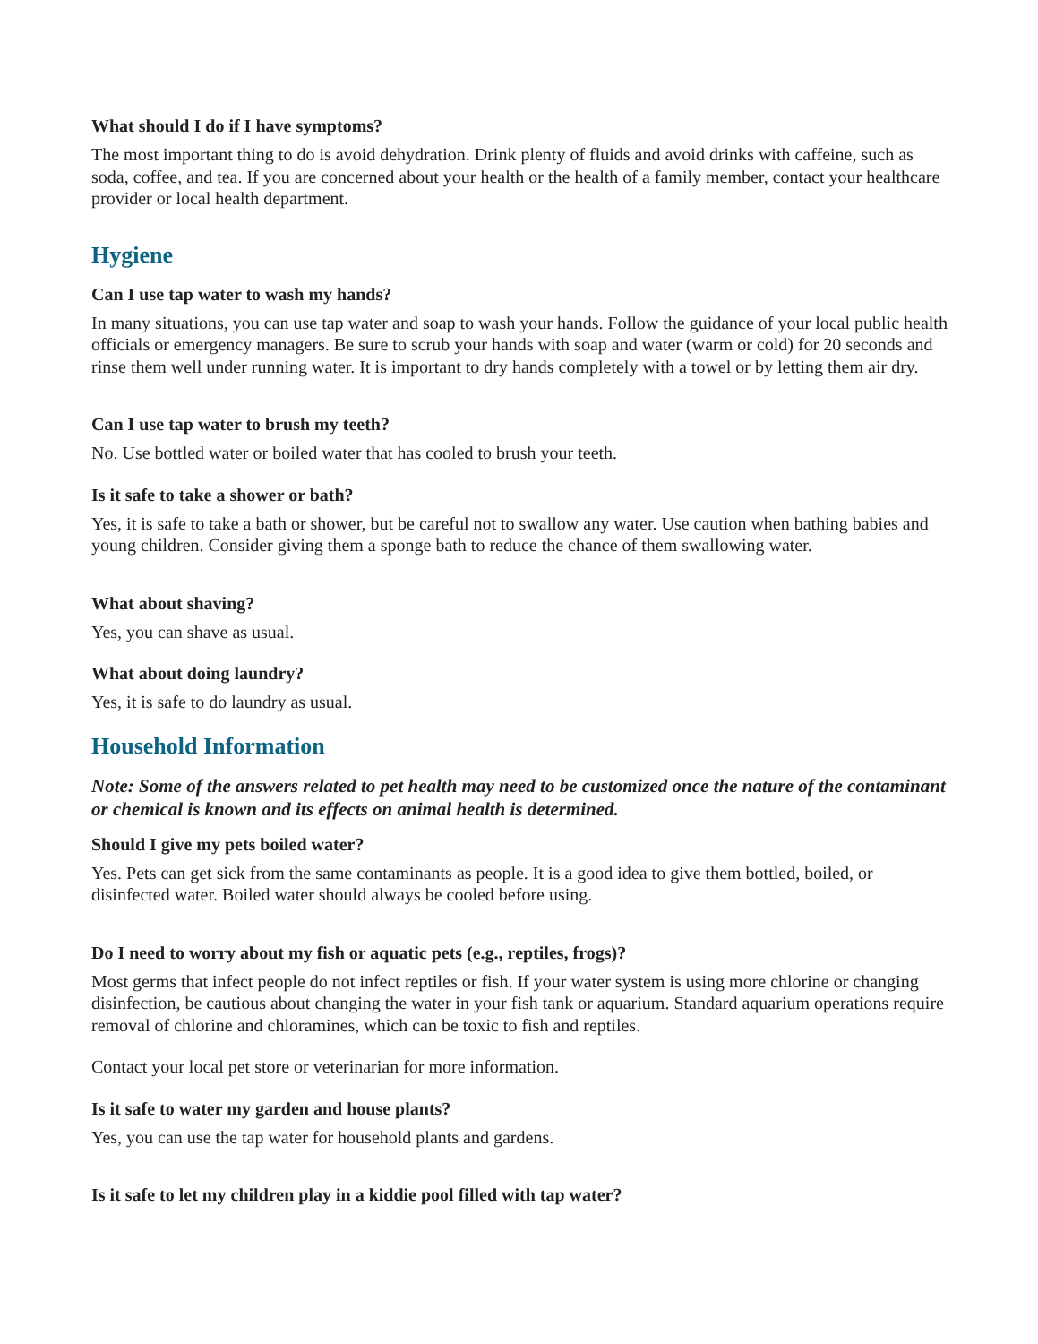What should I do if I have symptoms?
The most important thing to do is avoid dehydration. Drink plenty of fluids and avoid drinks with caffeine, such as soda, coffee, and tea. If you are concerned about your health or the health of a family member, contact your healthcare provider or local health department.
Hygiene
Can I use tap water to wash my hands?
In many situations, you can use tap water and soap to wash your hands. Follow the guidance of your local public health officials or emergency managers. Be sure to scrub your hands with soap and water (warm or cold) for 20 seconds and rinse them well under running water. It is important to dry hands completely with a towel or by letting them air dry.
Can I use tap water to brush my teeth?
No. Use bottled water or boiled water that has cooled to brush your teeth.
Is it safe to take a shower or bath?
Yes, it is safe to take a bath or shower, but be careful not to swallow any water. Use caution when bathing babies and young children. Consider giving them a sponge bath to reduce the chance of them swallowing water.
What about shaving?
Yes, you can shave as usual.
What about doing laundry?
Yes, it is safe to do laundry as usual.
Household Information
Note: Some of the answers related to pet health may need to be customized once the nature of the contaminant or chemical is known and its effects on animal health is determined.
Should I give my pets boiled water?
Yes. Pets can get sick from the same contaminants as people. It is a good idea to give them bottled, boiled, or disinfected water. Boiled water should always be cooled before using.
Do I need to worry about my fish or aquatic pets (e.g., reptiles, frogs)?
Most germs that infect people do not infect reptiles or fish. If your water system is using more chlorine or changing disinfection, be cautious about changing the water in your fish tank or aquarium. Standard aquarium operations require removal of chlorine and chloramines, which can be toxic to fish and reptiles.
Contact your local pet store or veterinarian for more information.
Is it safe to water my garden and house plants?
Yes, you can use the tap water for household plants and gardens.
Is it safe to let my children play in a kiddie pool filled with tap water?